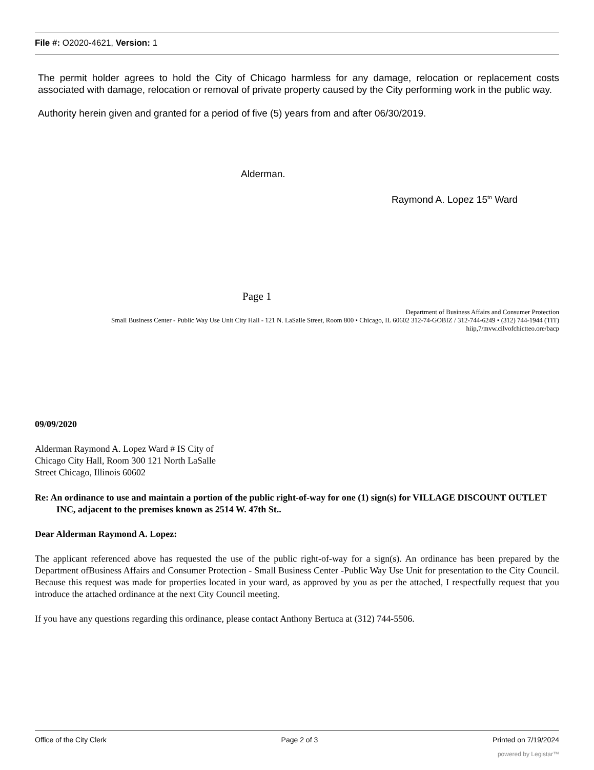File #: O2020-4621, Version: 1
The permit holder agrees to hold the City of Chicago harmless for any damage, relocation or replacement costs associated with damage, relocation or removal of private property caused by the City performing work in the public way.
Authority herein given and granted for a period of five (5) years from and after 06/30/2019.
Alderman.
Raymond A. Lopez 15<sup>tn</sup> Ward
Page 1
Department of Business Affairs and Consumer Protection
Small Business Center - Public Way Use Unit City Hall - 121 N. LaSalle Street, Room 800 • Chicago, IL 60602 312-74-GOBIZ / 312-744-6249 • (312) 744-1944 (TIT)
hiip,7/mvw.cilvofchictteo.ore/bacp
09/09/2020
Alderman Raymond A. Lopez Ward # IS City of
Chicago City Hall, Room 300 121 North LaSalle
Street Chicago, Illinois 60602
Re: An ordinance to use and maintain a portion of the public right-of-way for one (1) sign(s) for VILLAGE DISCOUNT OUTLET INC, adjacent to the premises known as 2514 W. 47th St..
Dear Alderman Raymond A. Lopez:
The applicant referenced above has requested the use of the public right-of-way for a sign(s). An ordinance has been prepared by the Department ofBusiness Affairs and Consumer Protection - Small Business Center -Public Way Use Unit for presentation to the City Council. Because this request was made for properties located in your ward, as approved by you as per the attached, I respectfully request that you introduce the attached ordinance at the next City Council meeting.
If you have any questions regarding this ordinance, please contact Anthony Bertuca at (312) 744-5506.
Office of the City Clerk Page 2 of 3 Printed on 7/19/2024
powered by Legistar™